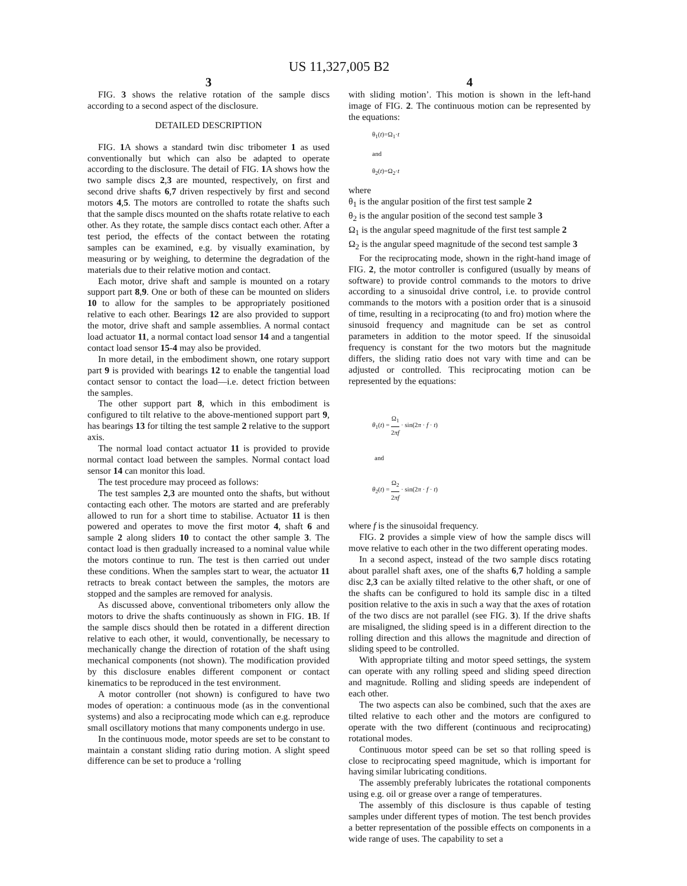US 11,327,005 B2
3
FIG. 3 shows the relative rotation of the sample discs according to a second aspect of the disclosure.
DETAILED DESCRIPTION
FIG. 1 A shows a standard twin disc tribometer 1 as used conventionally but which can also be adapted to operate according to the disclosure. The detail of FIG. 1 A shows how the two sample discs 2,3 are mounted, respectively, on first and second drive shafts 6,7 driven respectively by first and second motors 4,5. The motors are controlled to rotate the shafts such that the sample discs mounted on the shafts rotate relative to each other. As they rotate, the sample discs contact each other. After a test period, the effects of the contact between the rotating samples can be examined, e.g. by visually examination, by measuring or by weighing, to determine the degradation of the materials due to their relative motion and contact.
Each motor, drive shaft and sample is mounted on a rotary support part 8,9. One or both of these can be mounted on sliders 10 to allow for the samples to be appropriately positioned relative to each other. Bearings 12 are also provided to support the motor, drive shaft and sample assemblies. A normal contact load actuator 11, a normal contact load sensor 14 and a tangential contact load sensor 15-4 may also be provided.
In more detail, in the embodiment shown, one rotary support part 9 is provided with bearings 12 to enable the tangential load contact sensor to contact the load—i.e. detect friction between the samples.
The other support part 8, which in this embodiment is configured to tilt relative to the above-mentioned support part 9, has bearings 13 for tilting the test sample 2 relative to the support axis.
The normal load contact actuator 11 is provided to provide normal contact load between the samples. Normal contact load sensor 14 can monitor this load.
The test procedure may proceed as follows:
The test samples 2,3 are mounted onto the shafts, but without contacting each other. The motors are started and are preferably allowed to run for a short time to stabilise. Actuator 11 is then powered and operates to move the first motor 4, shaft 6 and sample 2 along sliders 10 to contact the other sample 3. The contact load is then gradually increased to a nominal value while the motors continue to run. The test is then carried out under these conditions. When the samples start to wear, the actuator 11 retracts to break contact between the samples, the motors are stopped and the samples are removed for analysis.
As discussed above, conventional tribometers only allow the motors to drive the shafts continuously as shown in FIG. 1 B. If the sample discs should then be rotated in a different direction relative to each other, it would, conventionally, be necessary to mechanically change the direction of rotation of the shaft using mechanical components (not shown). The modification provided by this disclosure enables different component or contact kinematics to be reproduced in the test environment.
A motor controller (not shown) is configured to have two modes of operation: a continuous mode (as in the conventional systems) and also a reciprocating mode which can e.g. reproduce small oscillatory motions that many components undergo in use.
In the continuous mode, motor speeds are set to be constant to maintain a constant sliding ratio during motion. A slight speed difference can be set to produce a ‘rolling
4
with sliding motion’. This motion is shown in the left-hand image of FIG. 2. The continuous motion can be represented by the equations:
θ<sub>1</sub>(t)=Ω<sub>1</sub>·t
and
θ<sub>2</sub>(t)=Ω<sub>2</sub>·t
where
θ<sub>1</sub> is the angular position of the first test sample 2
θ<sub>2</sub> is the angular position of the second test sample 3
Ω<sub>1</sub> is the angular speed magnitude of the first test sample 2
Ω<sub>2</sub> is the angular speed magnitude of the second test sample 3
For the reciprocating mode, shown in the right-hand image of FIG. 2, the motor controller is configured (usually by means of software) to provide control commands to the motors to drive according to a sinusoidal drive control, i.e. to provide control commands to the motors with a position order that is a sinusoid of time, resulting in a reciprocating (to and fro) motion where the sinusoid frequency and magnitude can be set as control parameters in addition to the motor speed. If the sinusoidal frequency is constant for the two motors but the magnitude differs, the sliding ratio does not vary with time and can be adjusted or controlled. This reciprocating motion can be represented by the equations:
θ<sub>1</sub>(t) = Ω<sub>1</sub> 2πf · sin(2π · f · t)
and
θ<sub>2</sub>(t) = Ω<sub>2</sub> 2πf · sin(2π · f · t)
where f is the sinusoidal frequency.
FIG. 2 provides a simple view of how the sample discs will move relative to each other in the two different operating modes.
In a second aspect, instead of the two sample discs rotating about parallel shaft axes, one of the shafts 6,7 holding a sample disc 2,3 can be axially tilted relative to the other shaft, or one of the shafts can be configured to hold its sample disc in a tilted position relative to the axis in such a way that the axes of rotation of the two discs are not parallel (see FIG. 3). If the drive shafts are misaligned, the sliding speed is in a different direction to the rolling direction and this allows the magnitude and direction of sliding speed to be controlled.
With appropriate tilting and motor speed settings, the system can operate with any rolling speed and sliding speed direction and magnitude. Rolling and sliding speeds are independent of each other.
The two aspects can also be combined, such that the axes are tilted relative to each other and the motors are configured to operate with the two different (continuous and reciprocating) rotational modes.
Continuous motor speed can be set so that rolling speed is close to reciprocating speed magnitude, which is important for having similar lubricating conditions.
The assembly preferably lubricates the rotational components using e.g. oil or grease over a range of temperatures.
The assembly of this disclosure is thus capable of testing samples under different types of motion. The test bench provides a better representation of the possible effects on components in a wide range of uses. The capability to set a